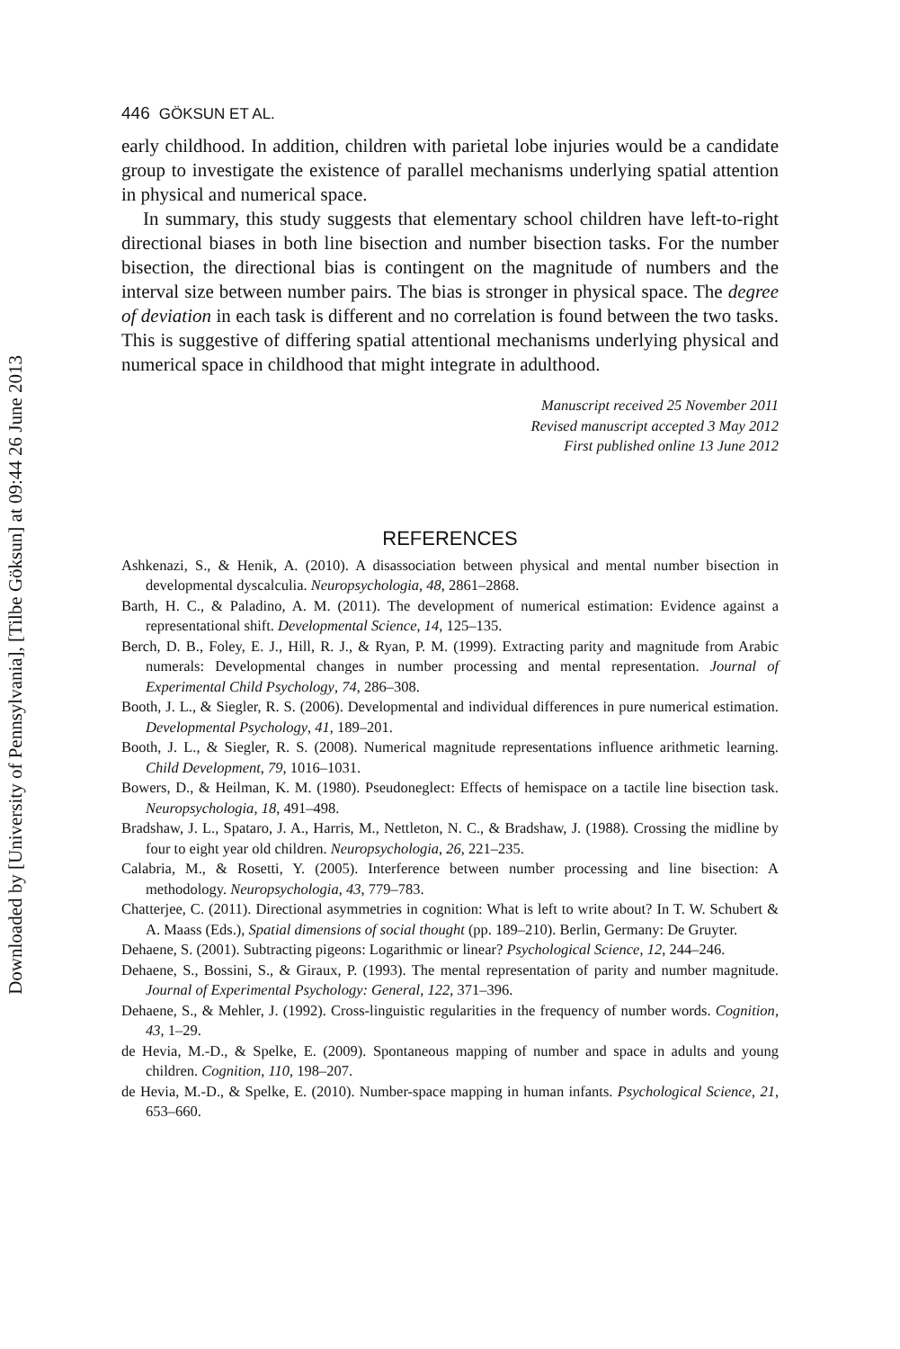Downloaded by [University of Pennsylvania], [Tilbe Göksun] at 09:44 26 June 2013
446 GÖKSUN ET AL.
early childhood. In addition, children with parietal lobe injuries would be a candidate group to investigate the existence of parallel mechanisms underlying spatial attention in physical and numerical space.
In summary, this study suggests that elementary school children have left-to-right directional biases in both line bisection and number bisection tasks. For the number bisection, the directional bias is contingent on the magnitude of numbers and the interval size between number pairs. The bias is stronger in physical space. The degree of deviation in each task is different and no correlation is found between the two tasks. This is suggestive of differing spatial attentional mechanisms underlying physical and numerical space in childhood that might integrate in adulthood.
Manuscript received 25 November 2011
Revised manuscript accepted 3 May 2012
First published online 13 June 2012
REFERENCES
Ashkenazi, S., & Henik, A. (2010). A disassociation between physical and mental number bisection in developmental dyscalculia. Neuropsychologia, 48, 2861–2868.
Barth, H. C., & Paladino, A. M. (2011). The development of numerical estimation: Evidence against a representational shift. Developmental Science, 14, 125–135.
Berch, D. B., Foley, E. J., Hill, R. J., & Ryan, P. M. (1999). Extracting parity and magnitude from Arabic numerals: Developmental changes in number processing and mental representation. Journal of Experimental Child Psychology, 74, 286–308.
Booth, J. L., & Siegler, R. S. (2006). Developmental and individual differences in pure numerical estimation. Developmental Psychology, 41, 189–201.
Booth, J. L., & Siegler, R. S. (2008). Numerical magnitude representations influence arithmetic learning. Child Development, 79, 1016–1031.
Bowers, D., & Heilman, K. M. (1980). Pseudoneglect: Effects of hemispace on a tactile line bisection task. Neuropsychologia, 18, 491–498.
Bradshaw, J. L., Spataro, J. A., Harris, M., Nettleton, N. C., & Bradshaw, J. (1988). Crossing the midline by four to eight year old children. Neuropsychologia, 26, 221–235.
Calabria, M., & Rosetti, Y. (2005). Interference between number processing and line bisection: A methodology. Neuropsychologia, 43, 779–783.
Chatterjee, C. (2011). Directional asymmetries in cognition: What is left to write about? In T. W. Schubert & A. Maass (Eds.), Spatial dimensions of social thought (pp. 189–210). Berlin, Germany: De Gruyter.
Dehaene, S. (2001). Subtracting pigeons: Logarithmic or linear? Psychological Science, 12, 244–246.
Dehaene, S., Bossini, S., & Giraux, P. (1993). The mental representation of parity and number magnitude. Journal of Experimental Psychology: General, 122, 371–396.
Dehaene, S., & Mehler, J. (1992). Cross-linguistic regularities in the frequency of number words. Cognition, 43, 1–29.
de Hevia, M.-D., & Spelke, E. (2009). Spontaneous mapping of number and space in adults and young children. Cognition, 110, 198–207.
de Hevia, M.-D., & Spelke, E. (2010). Number-space mapping in human infants. Psychological Science, 21, 653–660.